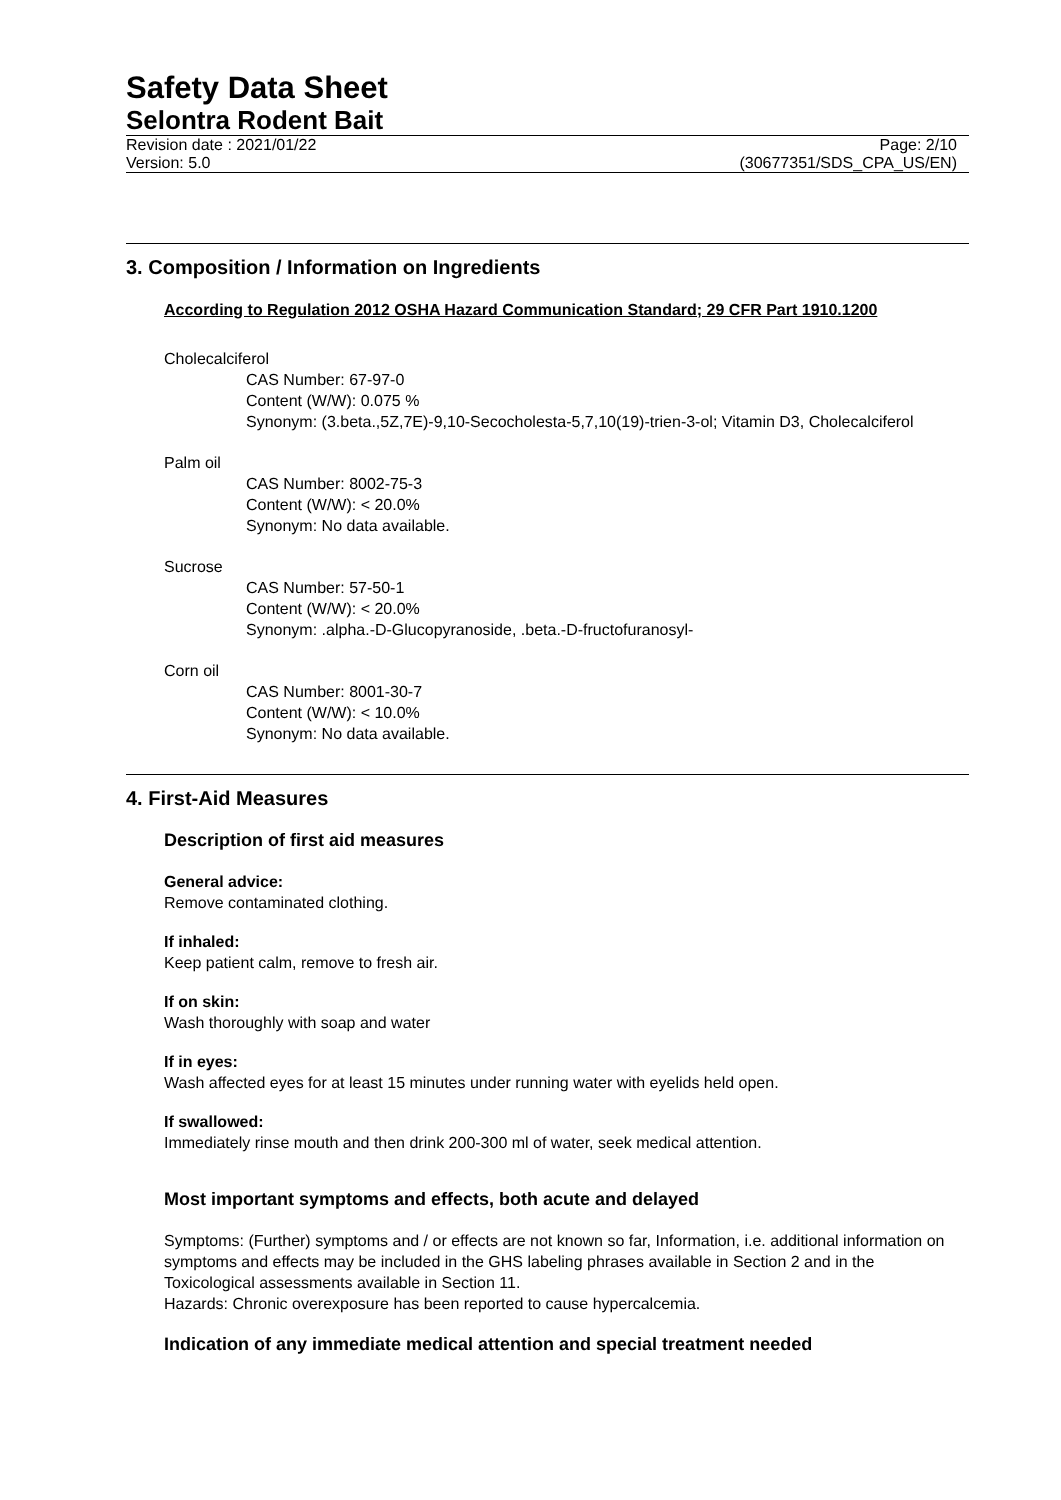Safety Data Sheet
Selontra Rodent Bait
Revision date : 2021/01/22
Version: 5.0
Page: 2/10
(30677351/SDS_CPA_US/EN)
3. Composition / Information on Ingredients
According to Regulation 2012 OSHA Hazard Communication Standard; 29 CFR Part 1910.1200
Cholecalciferol
CAS Number: 67-97-0
Content (W/W): 0.075 %
Synonym: (3.beta.,5Z,7E)-9,10-Secocholesta-5,7,10(19)-trien-3-ol; Vitamin D3, Cholecalciferol
Palm oil
CAS Number: 8002-75-3
Content (W/W): < 20.0%
Synonym: No data available.
Sucrose
CAS Number: 57-50-1
Content (W/W): < 20.0%
Synonym: .alpha.-D-Glucopyranoside, .beta.-D-fructofuranosyl-
Corn oil
CAS Number: 8001-30-7
Content (W/W): < 10.0%
Synonym: No data available.
4. First-Aid Measures
Description of first aid measures
General advice:
Remove contaminated clothing.
If inhaled:
Keep patient calm, remove to fresh air.
If on skin:
Wash thoroughly with soap and water
If in eyes:
Wash affected eyes for at least 15 minutes under running water with eyelids held open.
If swallowed:
Immediately rinse mouth and then drink 200-300 ml of water, seek medical attention.
Most important symptoms and effects, both acute and delayed
Symptoms: (Further) symptoms and / or effects are not known so far, Information, i.e. additional information on symptoms and effects may be included in the GHS labeling phrases available in Section 2 and in the Toxicological assessments available in Section 11.
Hazards: Chronic overexposure has been reported to cause hypercalcemia.
Indication of any immediate medical attention and special treatment needed